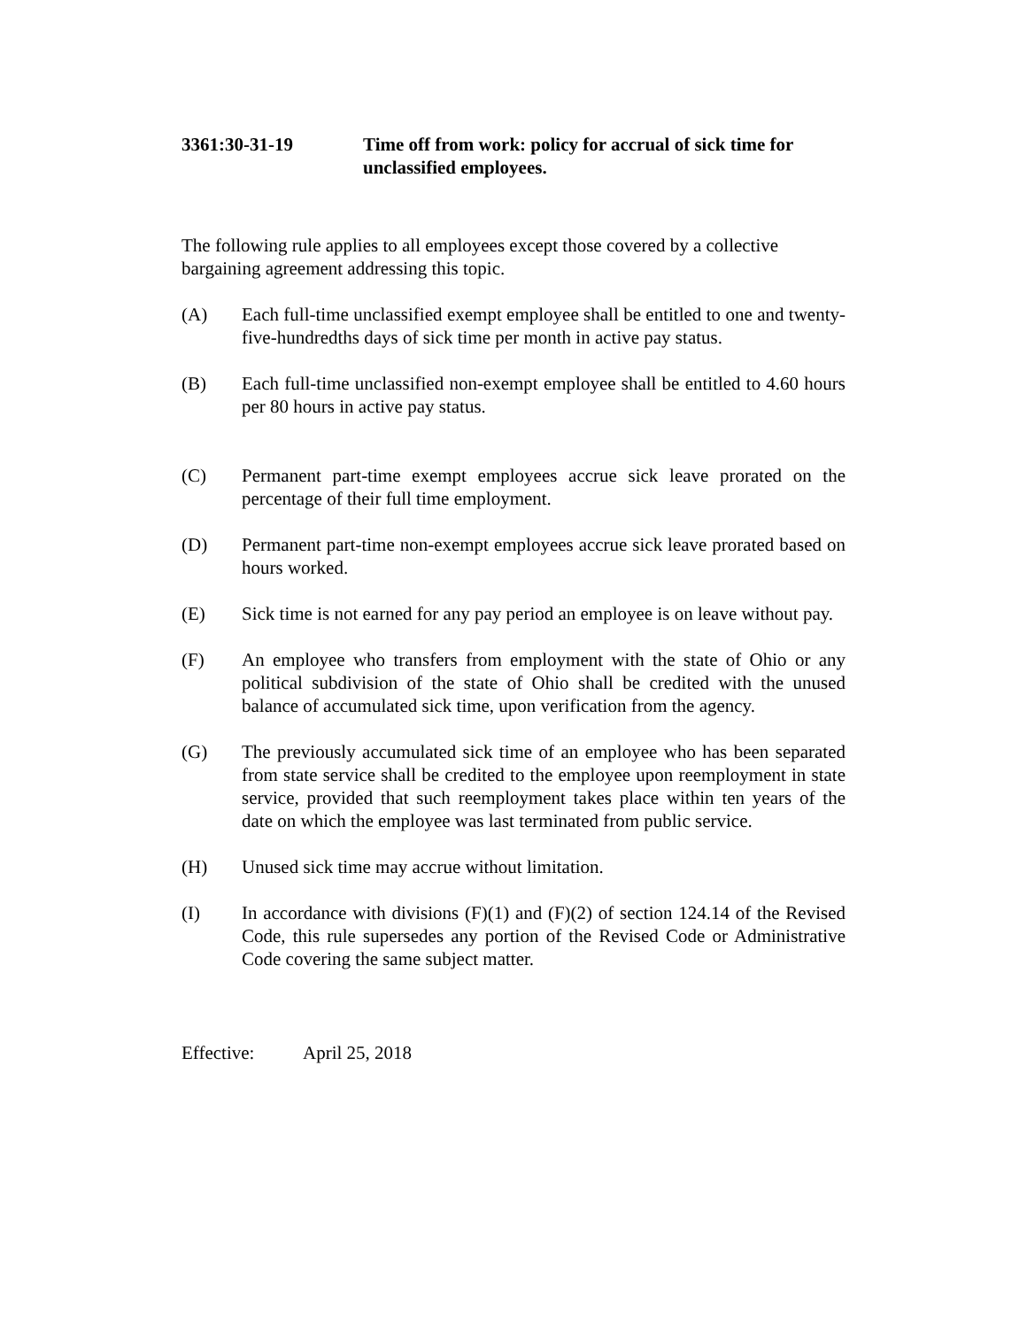3361:30-31-19 Time off from work: policy for accrual of sick time for unclassified employees.
The following rule applies to all employees except those covered by a collective bargaining agreement addressing this topic.
(A) Each full-time unclassified exempt employee shall be entitled to one and twenty-five-hundredths days of sick time per month in active pay status.
(B) Each full-time unclassified non-exempt employee shall be entitled to 4.60 hours per 80 hours in active pay status.
(C) Permanent part-time exempt employees accrue sick leave prorated on the percentage of their full time employment.
(D) Permanent part-time non-exempt employees accrue sick leave prorated based on hours worked.
(E) Sick time is not earned for any pay period an employee is on leave without pay.
(F) An employee who transfers from employment with the state of Ohio or any political subdivision of the state of Ohio shall be credited with the unused balance of accumulated sick time, upon verification from the agency.
(G) The previously accumulated sick time of an employee who has been separated from state service shall be credited to the employee upon reemployment in state service, provided that such reemployment takes place within ten years of the date on which the employee was last terminated from public service.
(H) Unused sick time may accrue without limitation.
(I) In accordance with divisions (F)(1) and (F)(2) of section 124.14 of the Revised Code, this rule supersedes any portion of the Revised Code or Administrative Code covering the same subject matter.
Effective: April 25, 2018